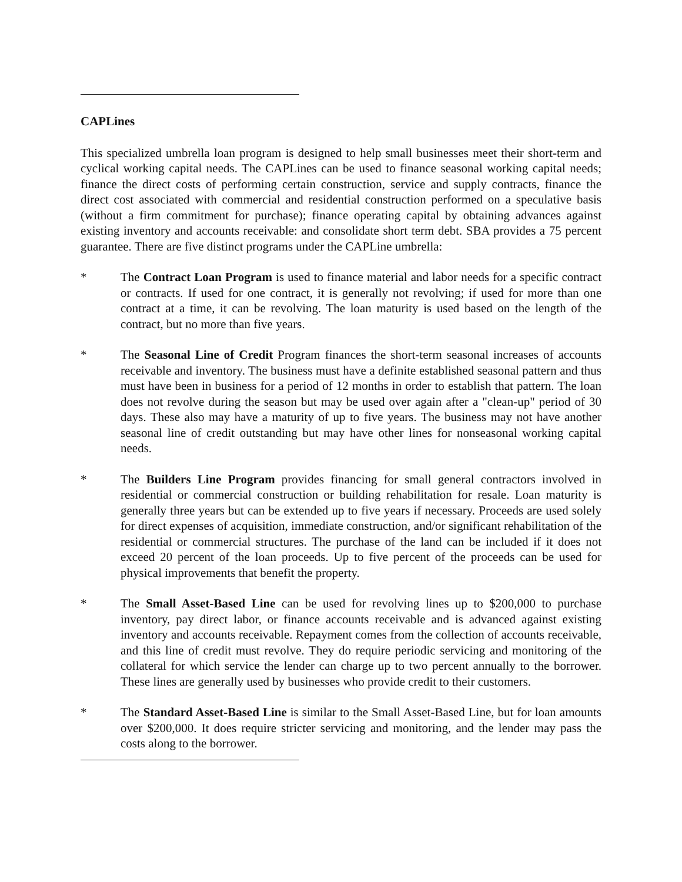CAPLines
This specialized umbrella loan program is designed to help small businesses meet their short-term and cyclical working capital needs. The CAPLines can be used to finance seasonal working capital needs; finance the direct costs of performing certain construction, service and supply contracts, finance the direct cost associated with commercial and residential construction performed on a speculative basis (without a firm commitment for purchase); finance operating capital by obtaining advances against existing inventory and accounts receivable: and consolidate short term debt. SBA provides a 75 percent guarantee. There are five distinct programs under the CAPLine umbrella:
* The Contract Loan Program is used to finance material and labor needs for a specific contract or contracts. If used for one contract, it is generally not revolving; if used for more than one contract at a time, it can be revolving. The loan maturity is used based on the length of the contract, but no more than five years.
* The Seasonal Line of Credit Program finances the short-term seasonal increases of accounts receivable and inventory. The business must have a definite established seasonal pattern and thus must have been in business for a period of 12 months in order to establish that pattern. The loan does not revolve during the season but may be used over again after a "clean-up" period of 30 days. These also may have a maturity of up to five years. The business may not have another seasonal line of credit outstanding but may have other lines for nonseasonal working capital needs.
* The Builders Line Program provides financing for small general contractors involved in residential or commercial construction or building rehabilitation for resale. Loan maturity is generally three years but can be extended up to five years if necessary. Proceeds are used solely for direct expenses of acquisition, immediate construction, and/or significant rehabilitation of the residential or commercial structures. The purchase of the land can be included if it does not exceed 20 percent of the loan proceeds. Up to five percent of the proceeds can be used for physical improvements that benefit the property.
* The Small Asset-Based Line can be used for revolving lines up to $200,000 to purchase inventory, pay direct labor, or finance accounts receivable and is advanced against existing inventory and accounts receivable. Repayment comes from the collection of accounts receivable, and this line of credit must revolve. They do require periodic servicing and monitoring of the collateral for which service the lender can charge up to two percent annually to the borrower. These lines are generally used by businesses who provide credit to their customers.
* The Standard Asset-Based Line is similar to the Small Asset-Based Line, but for loan amounts over $200,000. It does require stricter servicing and monitoring, and the lender may pass the costs along to the borrower.